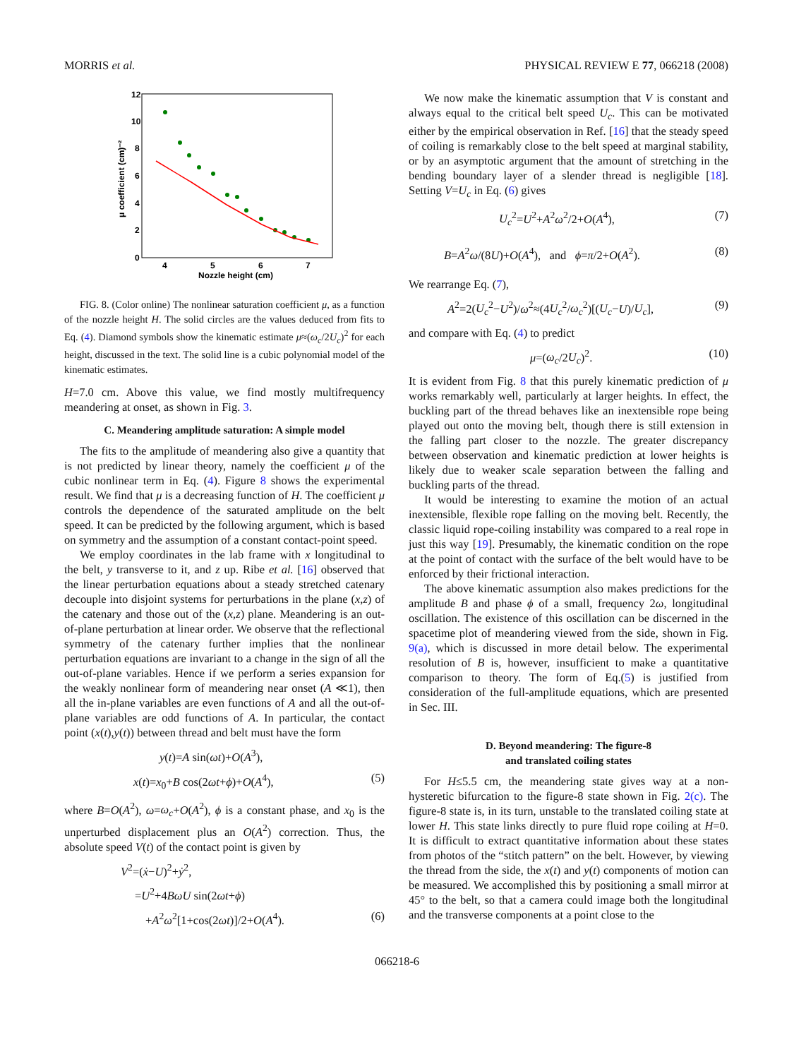MORRIS et al. PHYSICAL REVIEW E 77, 066218 (2008)
12
10
8
6
4
2
0
4
5
6
7
Nozzle height (cm)
μ coefficient (cm)⁻²
FIG. 8. (Color online) The nonlinear saturation coefficient μ, as a function of the nozzle height H. The solid circles are the values deduced from fits to Eq. (4). Diamond symbols show the kinematic estimate μ≈(ω<sub>c</sub>/2U<sub>c</sub>)<sup>2</sup> for each height, discussed in the text. The solid line is a cubic polynomial model of the kinematic estimates.
H=7.0 cm. Above this value, we find mostly multifrequency meandering at onset, as shown in Fig. 3.
C. Meandering amplitude saturation: A simple model
The fits to the amplitude of meandering also give a quantity that is not predicted by linear theory, namely the coefficient μ of the cubic nonlinear term in Eq. (4). Figure 8 shows the experimental result. We find that μ is a decreasing function of H. The coefficient μ controls the dependence of the saturated amplitude on the belt speed. It can be predicted by the following argument, which is based on symmetry and the assumption of a constant contact-point speed.
We employ coordinates in the lab frame with x longitudinal to the belt, y transverse to it, and z up. Ribe et al. [16] observed that the linear perturbation equations about a steady stretched catenary decouple into disjoint systems for perturbations in the plane (x,z) of the catenary and those out of the (x,z) plane. Meandering is an out-of-plane perturbation at linear order. We observe that the reflectional symmetry of the catenary further implies that the nonlinear perturbation equations are invariant to a change in the sign of all the out-of-plane variables. Hence if we perform a series expansion for the weakly nonlinear form of meandering near onset (A ≪1), then all the in-plane variables are even functions of A and all the out-of-plane variables are odd functions of A. In particular, the contact point (x(t),y(t)) between thread and belt must have the form
y(t)=A sin(ωt)+O(A<sup>3</sup>),
x(t)=x<sub>0</sub>+B cos(2ωt+ϕ)+O(A<sup>4</sup>), (5)
where B=O(A<sup>2</sup>), ω=ω<sub>c</sub>+O(A<sup>2</sup>), ϕ is a constant phase, and x<sub>0</sub> is the unperturbed displacement plus an O(A<sup>2</sup>) correction. Thus, the absolute speed V(t) of the contact point is given by
V<sup>2</sup>=(ẋ−U)<sup>2</sup>+ẏ<sup>2</sup>,
=U<sup>2</sup>+4BωU sin(2ωt+ϕ)
+A<sup>2</sup>ω<sup>2</sup>[1+cos(2ωt)]/2+O(A<sup>4</sup>). (6)
We now make the kinematic assumption that V is constant and always equal to the critical belt speed U<sub>c</sub>. This can be motivated either by the empirical observation in Ref. [16] that the steady speed of coiling is remarkably close to the belt speed at marginal stability, or by an asymptotic argument that the amount of stretching in the bending boundary layer of a slender thread is negligible [18]. Setting V=U<sub>c</sub> in Eq. (6) gives
U<sub>c</sub><sup>2</sup>=U<sup>2</sup>+A<sup>2</sup>ω<sup>2</sup>/2+O(A<sup>4</sup>), (7)
B=A<sup>2</sup>ω/(8U)+O(A<sup>4</sup>), and ϕ=π/2+O(A<sup>2</sup>). (8)
We rearrange Eq. (7),
A<sup>2</sup>=2(U<sub>c</sub><sup>2</sup>−U<sup>2</sup>)/ω<sup>2</sup>≈(4U<sub>c</sub><sup>2</sup>/ω<sub>c</sub><sup>2</sup>)[(U<sub>c</sub>−U)/U<sub>c</sub>], (9)
and compare with Eq. (4) to predict
μ=(ω<sub>c</sub>/2U<sub>c</sub>)<sup>2</sup>. (10)
It is evident from Fig. 8 that this purely kinematic prediction of μ works remarkably well, particularly at larger heights. In effect, the buckling part of the thread behaves like an inextensible rope being played out onto the moving belt, though there is still extension in the falling part closer to the nozzle. The greater discrepancy between observation and kinematic prediction at lower heights is likely due to weaker scale separation between the falling and buckling parts of the thread.
It would be interesting to examine the motion of an actual inextensible, flexible rope falling on the moving belt. Recently, the classic liquid rope-coiling instability was compared to a real rope in just this way [19]. Presumably, the kinematic condition on the rope at the point of contact with the surface of the belt would have to be enforced by their frictional interaction.
The above kinematic assumption also makes predictions for the amplitude B and phase ϕ of a small, frequency 2ω, longitudinal oscillation. The existence of this oscillation can be discerned in the spacetime plot of meandering viewed from the side, shown in Fig. 9(a), which is discussed in more detail below. The experimental resolution of B is, however, insufficient to make a quantitative comparison to theory. The form of Eq.(5) is justified from consideration of the full-amplitude equations, which are presented in Sec. III.
D. Beyond meandering: The figure-8
and translated coiling states
For H≤5.5 cm, the meandering state gives way at a non-hysteretic bifurcation to the figure-8 state shown in Fig. 2(c). The figure-8 state is, in its turn, unstable to the translated coiling state at lower H. This state links directly to pure fluid rope coiling at H=0. It is difficult to extract quantitative information about these states from photos of the “stitch pattern” on the belt. However, by viewing the thread from the side, the x(t) and y(t) components of motion can be measured. We accomplished this by positioning a small mirror at 45° to the belt, so that a camera could image both the longitudinal and the transverse components at a point close to the
066218-6